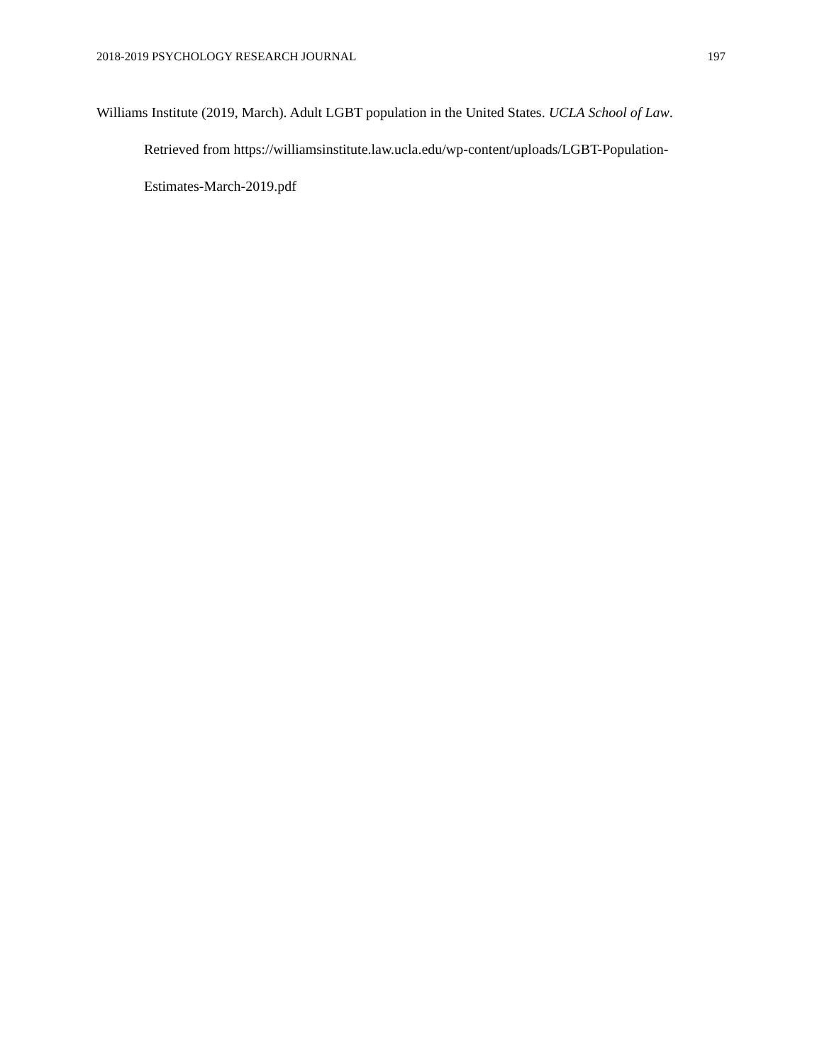2018-2019 PSYCHOLOGY RESEARCH JOURNAL 197
Williams Institute (2019, March). Adult LGBT population in the United States. UCLA School of Law. Retrieved from https://williamsinstitute.law.ucla.edu/wp-content/uploads/LGBT-Population-Estimates-March-2019.pdf